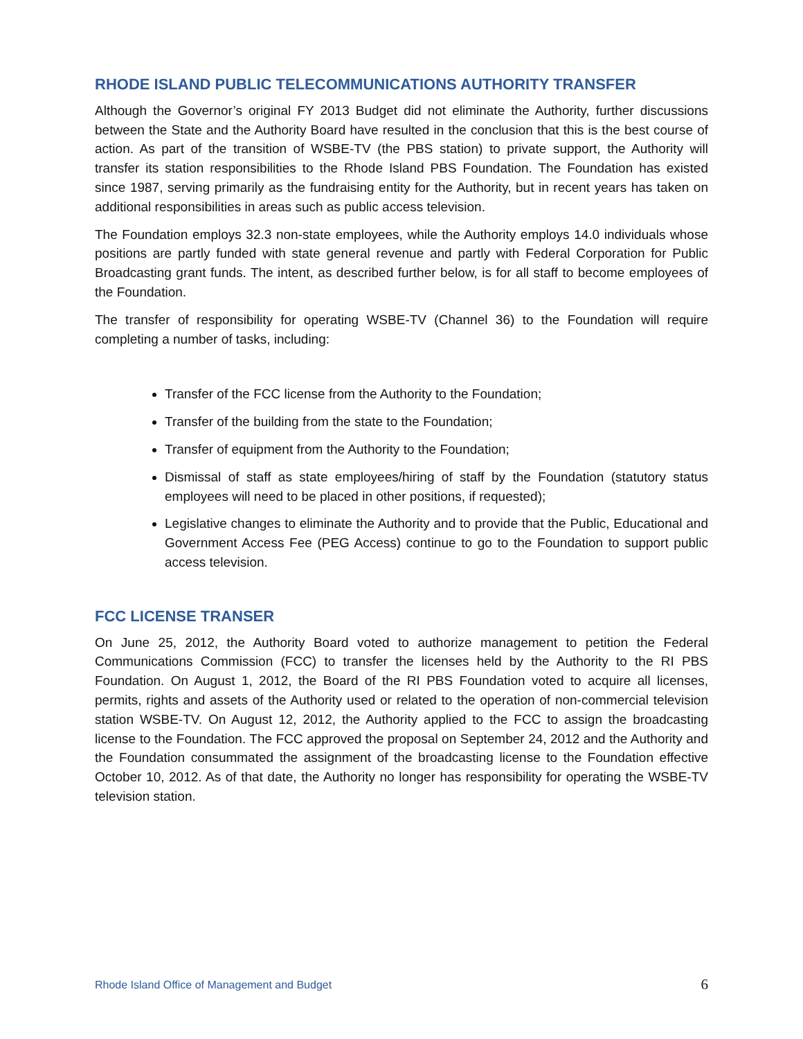RHODE ISLAND PUBLIC TELECOMMUNICATIONS AUTHORITY TRANSFER
Although the Governor’s original FY 2013 Budget did not eliminate the Authority, further discussions between the State and the Authority Board have resulted in the conclusion that this is the best course of action. As part of the transition of WSBE-TV (the PBS station) to private support, the Authority will transfer its station responsibilities to the Rhode Island PBS Foundation. The Foundation has existed since 1987, serving primarily as the fundraising entity for the Authority, but in recent years has taken on additional responsibilities in areas such as public access television.
The Foundation employs 32.3 non-state employees, while the Authority employs 14.0 individuals whose positions are partly funded with state general revenue and partly with Federal Corporation for Public Broadcasting grant funds. The intent, as described further below, is for all staff to become employees of the Foundation.
The transfer of responsibility for operating WSBE-TV (Channel 36) to the Foundation will require completing a number of tasks, including:
Transfer of the FCC license from the Authority to the Foundation;
Transfer of the building from the state to the Foundation;
Transfer of equipment from the Authority to the Foundation;
Dismissal of staff as state employees/hiring of staff by the Foundation (statutory status employees will need to be placed in other positions, if requested);
Legislative changes to eliminate the Authority and to provide that the Public, Educational and Government Access Fee (PEG Access) continue to go to the Foundation to support public access television.
FCC LICENSE TRANSER
On June 25, 2012, the Authority Board voted to authorize management to petition the Federal Communications Commission (FCC) to transfer the licenses held by the Authority to the RI PBS Foundation. On August 1, 2012, the Board of the RI PBS Foundation voted to acquire all licenses, permits, rights and assets of the Authority used or related to the operation of non-commercial television station WSBE-TV. On August 12, 2012, the Authority applied to the FCC to assign the broadcasting license to the Foundation. The FCC approved the proposal on September 24, 2012 and the Authority and the Foundation consummated the assignment of the broadcasting license to the Foundation effective October 10, 2012. As of that date, the Authority no longer has responsibility for operating the WSBE-TV television station.
Rhode Island Office of Management and Budget 6